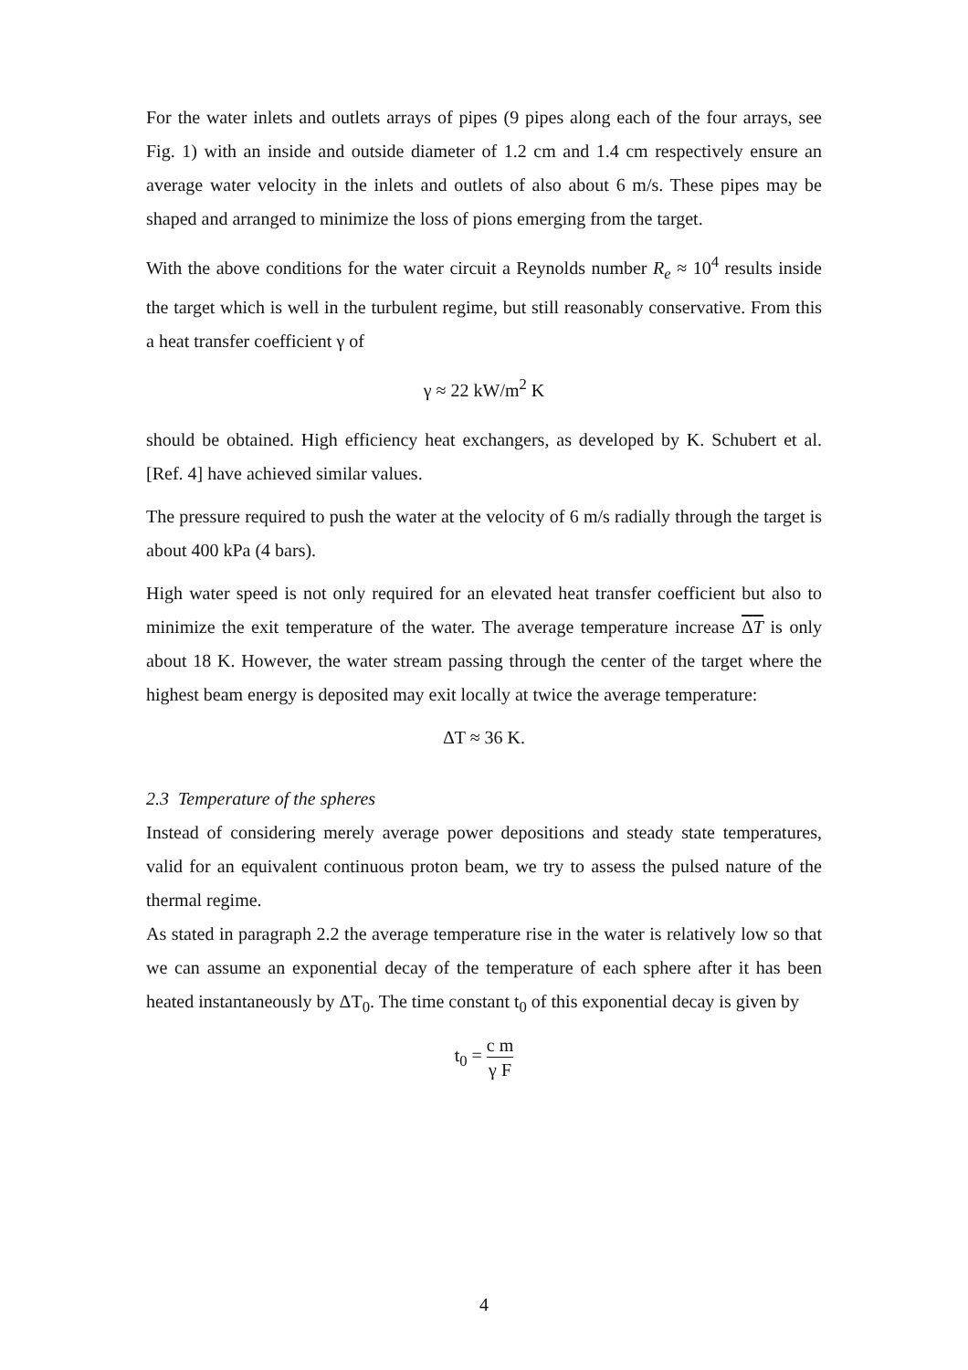For the water inlets and outlets arrays of pipes (9 pipes along each of the four arrays, see Fig. 1) with an inside and outside diameter of 1.2 cm and 1.4 cm respectively ensure an average water velocity in the inlets and outlets of also about 6 m/s. These pipes may be shaped and arranged to minimize the loss of pions emerging from the target.
With the above conditions for the water circuit a Reynolds number R<sub>e</sub> ≈ 10<sup>4</sup> results inside the target which is well in the turbulent regime, but still reasonably conservative. From this a heat transfer coefficient γ of
γ ≈ 22 kW/m<sup>2</sup> K
should be obtained. High efficiency heat exchangers, as developed by K. Schubert et al. [Ref. 4] have achieved similar values.
The pressure required to push the water at the velocity of 6 m/s radially through the target is about 400 kPa (4 bars).
High water speed is not only required for an elevated heat transfer coefficient but also to minimize the exit temperature of the water. The average temperature increase ΔT is only about 18 K. However, the water stream passing through the center of the target where the highest beam energy is deposited may exit locally at twice the average temperature:
ΔT ≈ 36 K.
2.3 Temperature of the spheres
Instead of considering merely average power depositions and steady state temperatures, valid for an equivalent continuous proton beam, we try to assess the pulsed nature of the thermal regime.
As stated in paragraph 2.2 the average temperature rise in the water is relatively low so that we can assume an exponential decay of the temperature of each sphere after it has been heated instantaneously by ΔT<sub>0</sub>. The time constant t<sub>0</sub> of this exponential decay is given by
t<sub>0</sub> = c m γ F
4